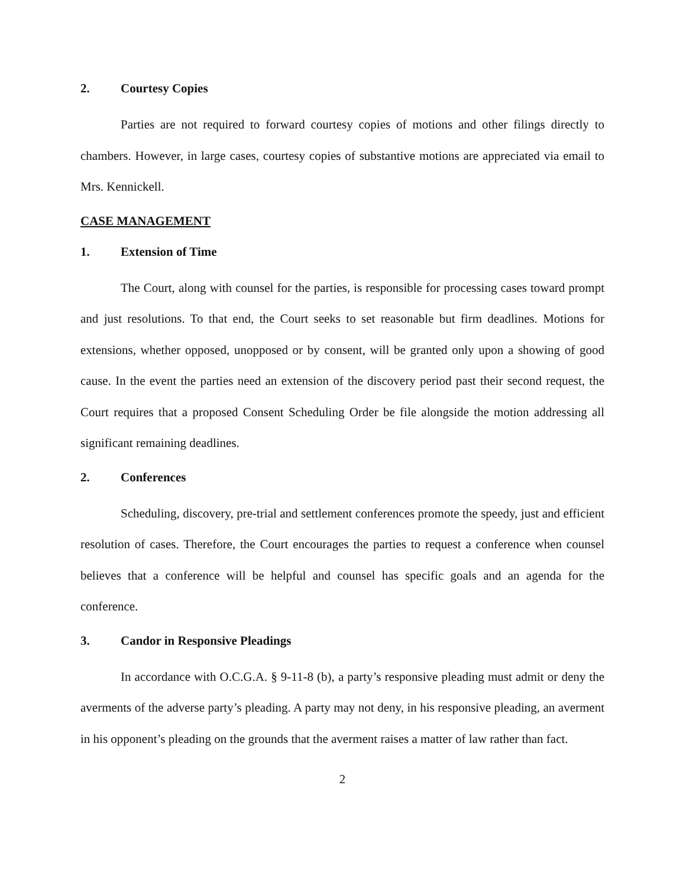2. Courtesy Copies
Parties are not required to forward courtesy copies of motions and other filings directly to chambers. However, in large cases, courtesy copies of substantive motions are appreciated via email to Mrs. Kennickell.
CASE MANAGEMENT
1. Extension of Time
The Court, along with counsel for the parties, is responsible for processing cases toward prompt and just resolutions. To that end, the Court seeks to set reasonable but firm deadlines. Motions for extensions, whether opposed, unopposed or by consent, will be granted only upon a showing of good cause. In the event the parties need an extension of the discovery period past their second request, the Court requires that a proposed Consent Scheduling Order be file alongside the motion addressing all significant remaining deadlines.
2. Conferences
Scheduling, discovery, pre-trial and settlement conferences promote the speedy, just and efficient resolution of cases. Therefore, the Court encourages the parties to request a conference when counsel believes that a conference will be helpful and counsel has specific goals and an agenda for the conference.
3. Candor in Responsive Pleadings
In accordance with O.C.G.A. § 9-11-8 (b), a party’s responsive pleading must admit or deny the averments of the adverse party’s pleading. A party may not deny, in his responsive pleading, an averment in his opponent’s pleading on the grounds that the averment raises a matter of law rather than fact.
2